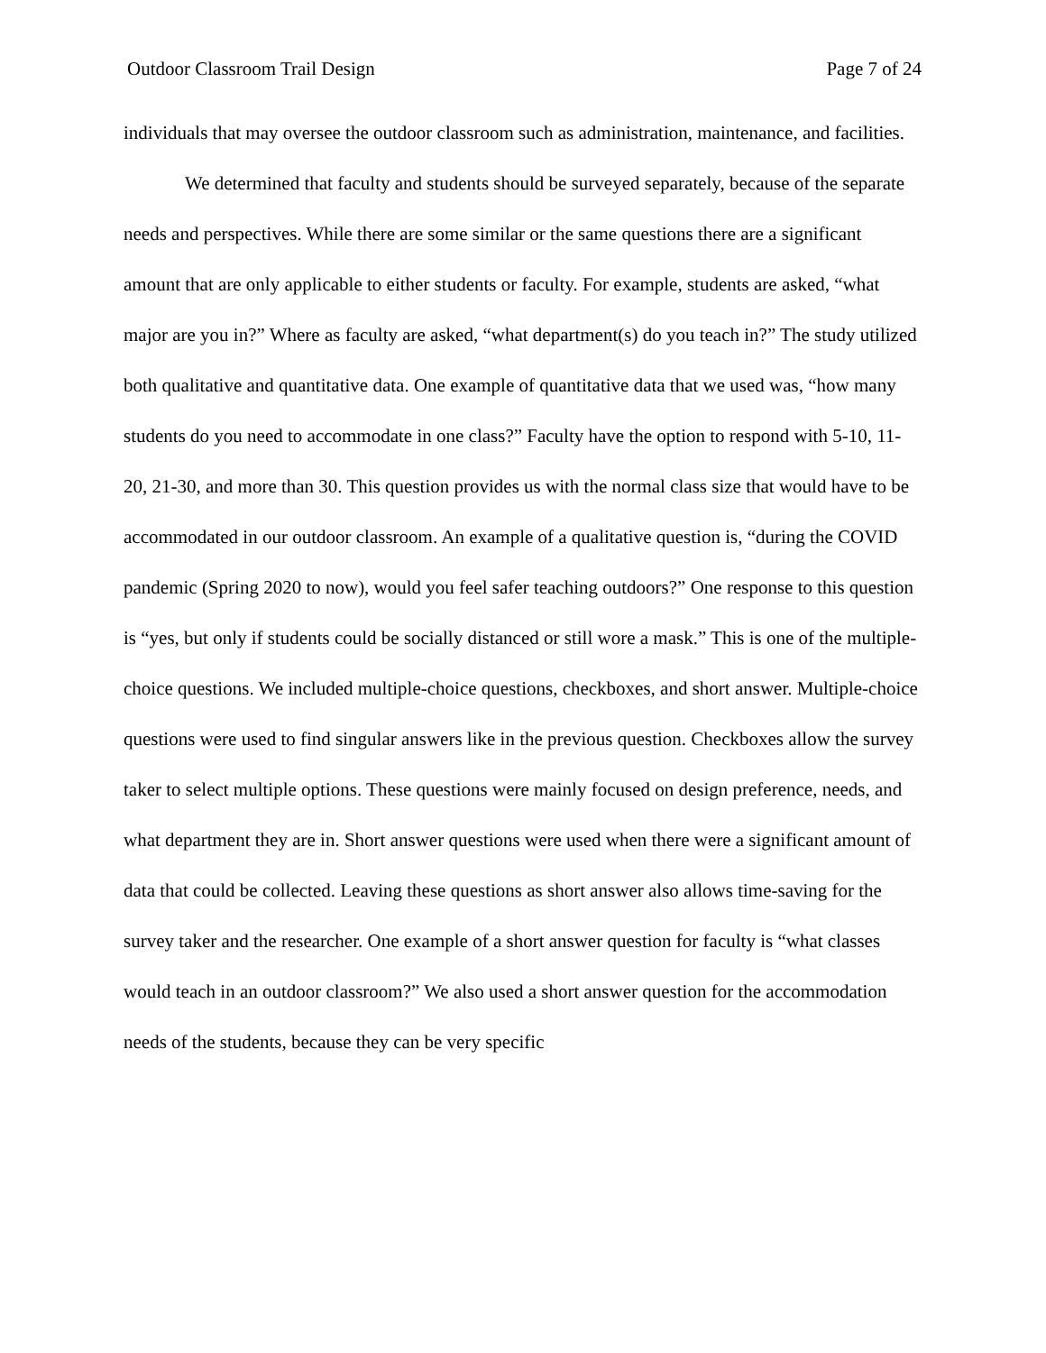Outdoor Classroom Trail Design Page 7 of 24
individuals that may oversee the outdoor classroom such as administration, maintenance, and facilities.
We determined that faculty and students should be surveyed separately, because of the separate needs and perspectives. While there are some similar or the same questions there are a significant amount that are only applicable to either students or faculty. For example, students are asked, “what major are you in?” Where as faculty are asked, “what department(s) do you teach in?” The study utilized both qualitative and quantitative data. One example of quantitative data that we used was, “how many students do you need to accommodate in one class?” Faculty have the option to respond with 5-10, 11-20, 21-30, and more than 30. This question provides us with the normal class size that would have to be accommodated in our outdoor classroom. An example of a qualitative question is, “during the COVID pandemic (Spring 2020 to now), would you feel safer teaching outdoors?” One response to this question is “yes, but only if students could be socially distanced or still wore a mask.” This is one of the multiple-choice questions. We included multiple-choice questions, checkboxes, and short answer. Multiple-choice questions were used to find singular answers like in the previous question. Checkboxes allow the survey taker to select multiple options. These questions were mainly focused on design preference, needs, and what department they are in. Short answer questions were used when there were a significant amount of data that could be collected. Leaving these questions as short answer also allows time-saving for the survey taker and the researcher. One example of a short answer question for faculty is “what classes would teach in an outdoor classroom?” We also used a short answer question for the accommodation needs of the students, because they can be very specific